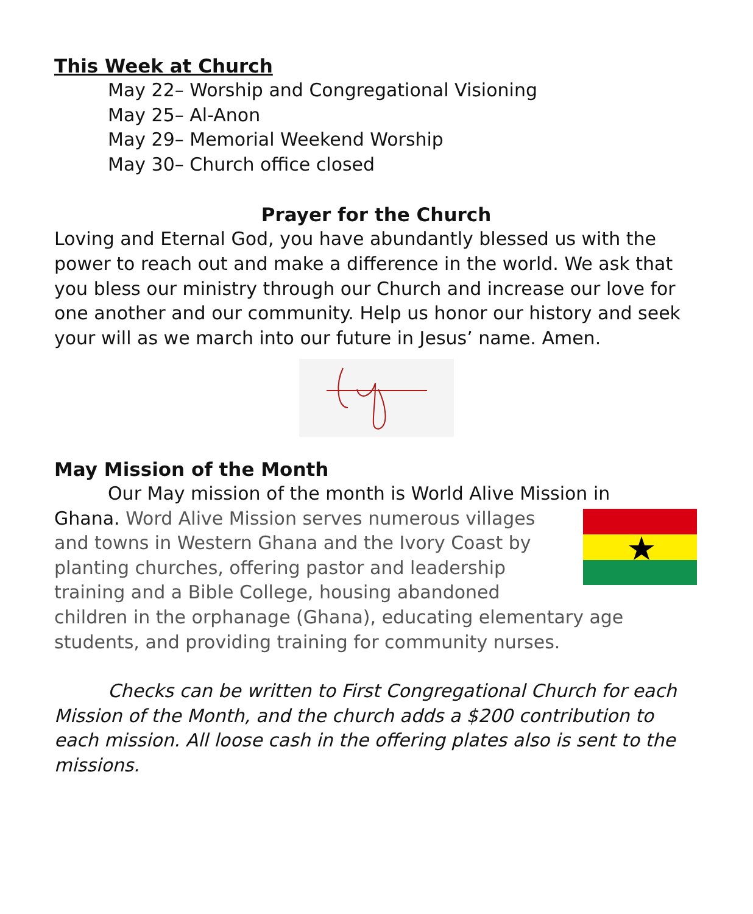This Week at Church
May 22– Worship and Congregational Visioning
May 25– Al-Anon
May 29– Memorial Weekend Worship
May 30– Church office closed
Prayer for the Church
Loving and Eternal God, you have abundantly blessed us with the power to reach out and make a difference in the world. We ask that you bless our ministry through our Church and increase our love for one another and our community. Help us honor our history and seek your will as we march into our future in Jesus’ name. Amen.
May Mission of the Month
Our May mission of the month is World Alive Mission in
Ghana. Word Alive Mission serves numerous villages and towns in Western Ghana and the Ivory Coast by planting churches, offering pastor and leadership training and a Bible College, housing abandoned children in the orphanage (Ghana), educating elementary age students, and providing training for community nurses.
Checks can be written to First Congregational Church for each Mission of the Month, and the church adds a $200 contribution to each mission. All loose cash in the offering plates also is sent to the missions.